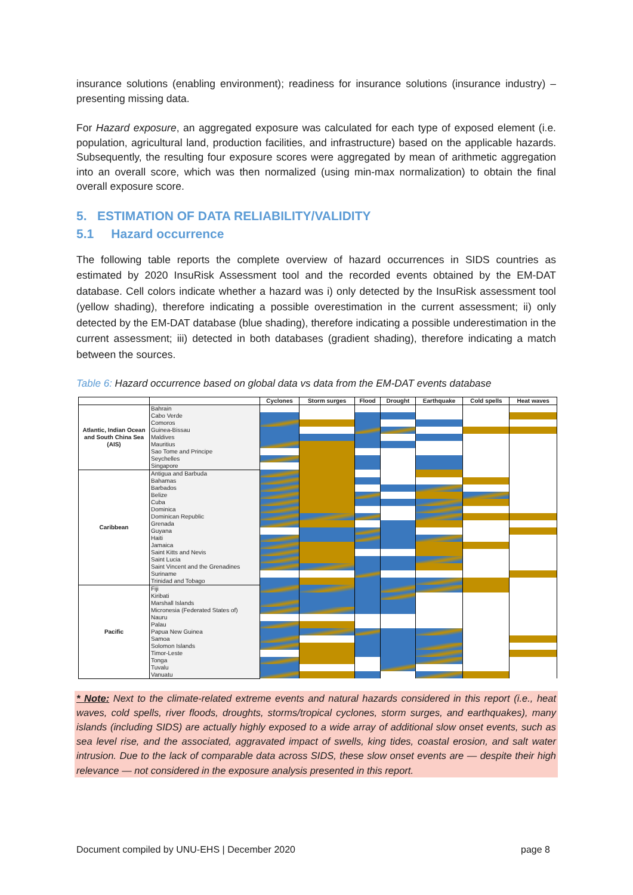insurance solutions (enabling environment); readiness for insurance solutions (insurance industry) – presenting missing data.
For Hazard exposure, an aggregated exposure was calculated for each type of exposed element (i.e. population, agricultural land, production facilities, and infrastructure) based on the applicable hazards. Subsequently, the resulting four exposure scores were aggregated by mean of arithmetic aggregation into an overall score, which was then normalized (using min-max normalization) to obtain the final overall exposure score.
5. ESTIMATION OF DATA RELIABILITY/VALIDITY
5.1 Hazard occurrence
The following table reports the complete overview of hazard occurrences in SIDS countries as estimated by 2020 InsuRisk Assessment tool and the recorded events obtained by the EM-DAT database. Cell colors indicate whether a hazard was i) only detected by the InsuRisk assessment tool (yellow shading), therefore indicating a possible overestimation in the current assessment; ii) only detected by the EM-DAT database (blue shading), therefore indicating a possible underestimation in the current assessment; iii) detected in both databases (gradient shading), therefore indicating a match between the sources.
Table 6: Hazard occurrence based on global data vs data from the EM-DAT events database
| | | Cyclones | Storm surges | Flood | Drought | Earthquake | Cold spells | Heat waves |
| --- | --- | --- | --- | --- | --- | --- | --- | --- |
| Atlantic, Indian Ocean and South China Sea (AIS) | Bahrain | | | | | | | |
| | Cabo Verde | | | | | | | |
| | Comoros | | | | | | | |
| | Guinea-Bissau | | | | | | | |
| | Maldives | | | | | | | |
| | Mauritius | | | | | | | |
| | Sao Tome and Principe | | | | | | | |
| | Seychelles | | | | | | | |
| | Singapore | | | | | | | |
| Caribbean | Antigua and Barbuda | | | | | | | |
| | Bahamas | | | | | | | |
| | Barbados | | | | | | | |
| | Belize | | | | | | | |
| | Cuba | | | | | | | |
| | Dominica | | | | | | | |
| | Dominican Republic | | | | | | | |
| | Grenada | | | | | | | |
| | Guyana | | | | | | | |
| | Haiti | | | | | | | |
| | Jamaica | | | | | | | |
| | Saint Kitts and Nevis | | | | | | | |
| | Saint Lucia | | | | | | | |
| | Saint Vincent and the Grenadines | | | | | | | |
| | Suriname | | | | | | | |
| | Trinidad and Tobago | | | | | | | |
| Pacific | Fiji | | | | | | | |
| | Kiribati | | | | | | | |
| | Marshall Islands | | | | | | | |
| | Micronesia (Federated States of) | | | | | | | |
| | Nauru | | | | | | | |
| | Palau | | | | | | | |
| | Papua New Guinea | | | | | | | |
| | Samoa | | | | | | | |
| | Solomon Islands | | | | | | | |
| | Timor-Leste | | | | | | | |
| | Tonga | | | | | | | |
| | Tuvalu | | | | | | | |
| | Vanuatu | | | | | | | |
* Note: Next to the climate-related extreme events and natural hazards considered in this report (i.e., heat waves, cold spells, river floods, droughts, storms/tropical cyclones, storm surges, and earthquakes), many islands (including SIDS) are actually highly exposed to a wide array of additional slow onset events, such as sea level rise, and the associated, aggravated impact of swells, king tides, coastal erosion, and salt water intrusion. Due to the lack of comparable data across SIDS, these slow onset events are — despite their high relevance — not considered in the exposure analysis presented in this report.
Document compiled by UNU-EHS | December 2020 page 8